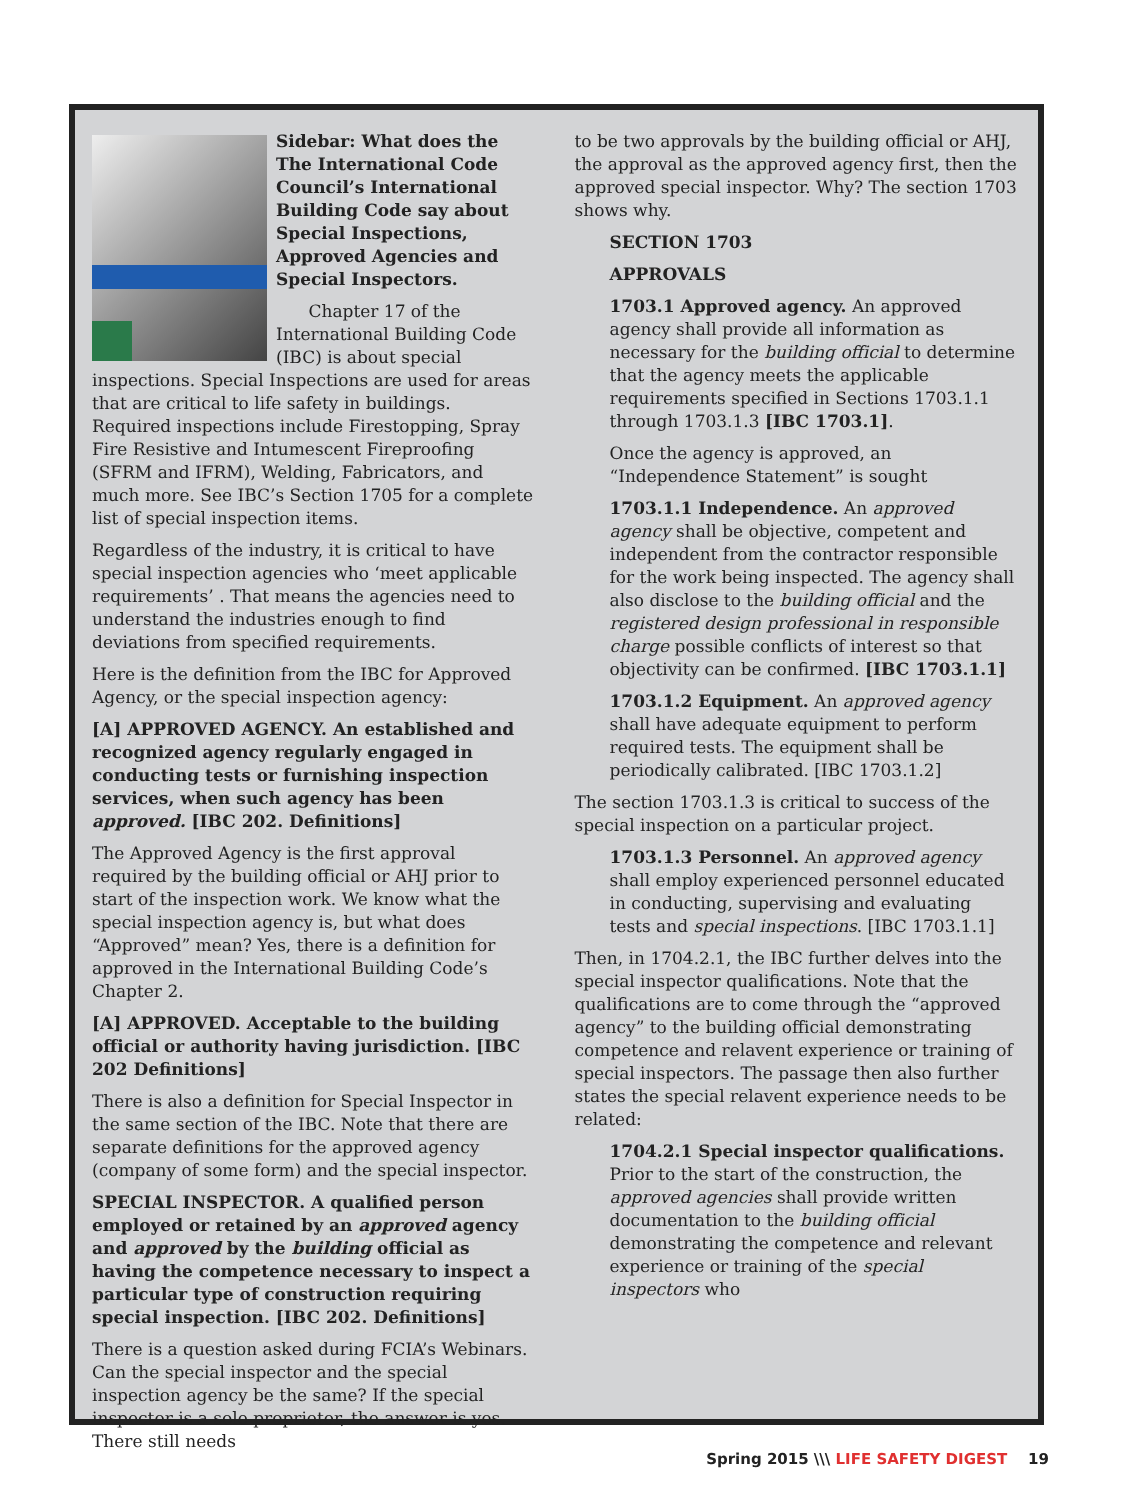Sidebar: What does the The International Code Council’s International Building Code say about Special Inspections, Approved Agencies and Special Inspectors.
Chapter 17 of the International Building Code (IBC) is about special inspections. Special Inspections are used for areas that are critical to life safety in buildings. Required inspections include Firestopping, Spray Fire Resistive and Intumescent Fireproofing (SFRM and IFRM), Welding, Fabricators, and much more. See IBC’s Section 1705 for a complete list of special inspection items.
Regardless of the industry, it is critical to have special inspection agencies who ‘meet applicable requirements’ . That means the agencies need to understand the industries enough to find deviations from specified requirements.
Here is the definition from the IBC for Approved Agency, or the special inspection agency:
[A] APPROVED AGENCY. An established and recognized agency regularly engaged in conducting tests or furnishing inspection services, when such agency has been approved. [IBC 202. Definitions]
The Approved Agency is the first approval required by the building official or AHJ prior to start of the inspection work. We know what the special inspection agency is, but what does “Approved” mean? Yes, there is a definition for approved in the International Building Code’s Chapter 2.
[A] APPROVED. Acceptable to the building official or authority having jurisdiction. [IBC 202 Definitions]
There is also a definition for Special Inspector in the same section of the IBC. Note that there are separate definitions for the approved agency (company of some form) and the special inspector.
SPECIAL INSPECTOR. A qualified person employed or retained by an approved agency and approved by the building official as having the competence necessary to inspect a particular type of construction requiring special inspection. [IBC 202. Definitions]
There is a question asked during FCIA’s Webinars. Can the special inspector and the special inspection agency be the same? If the special inspector is a sole proprietor, the answer is yes. There still needs
to be two approvals by the building official or AHJ, the approval as the approved agency first, then the approved special inspector. Why? The section 1703 shows why.
SECTION 1703
APPROVALS
1703.1 Approved agency. An approved agency shall provide all information as necessary for the building official to determine that the agency meets the applicable requirements specified in Sections 1703.1.1 through 1703.1.3 [IBC 1703.1].
Once the agency is approved, an “Independence Statement” is sought
1703.1.1 Independence. An approved agency shall be objective, competent and independent from the contractor responsible for the work being inspected. The agency shall also disclose to the building official and the registered design professional in responsible charge possible conflicts of interest so that objectivity can be confirmed. [IBC 1703.1.1]
1703.1.2 Equipment. An approved agency shall have adequate equipment to perform required tests. The equipment shall be periodically calibrated. [IBC 1703.1.2]
The section 1703.1.3 is critical to success of the special inspection on a particular project.
1703.1.3 Personnel. An approved agency shall employ experienced personnel educated in conducting, supervising and evaluating tests and special inspections. [IBC 1703.1.1]
Then, in 1704.2.1, the IBC further delves into the special inspector qualifications. Note that the qualifications are to come through the “approved agency” to the building official demonstrating competence and relavent experience or training of special inspectors. The passage then also further states the special relavent experience needs to be related:
1704.2.1 Special inspector qualifications. Prior to the start of the construction, the approved agencies shall provide written documentation to the building official demonstrating the competence and relevant experience or training of the special inspectors who
Spring 2015 \\\ LIFE SAFETY DIGEST 19